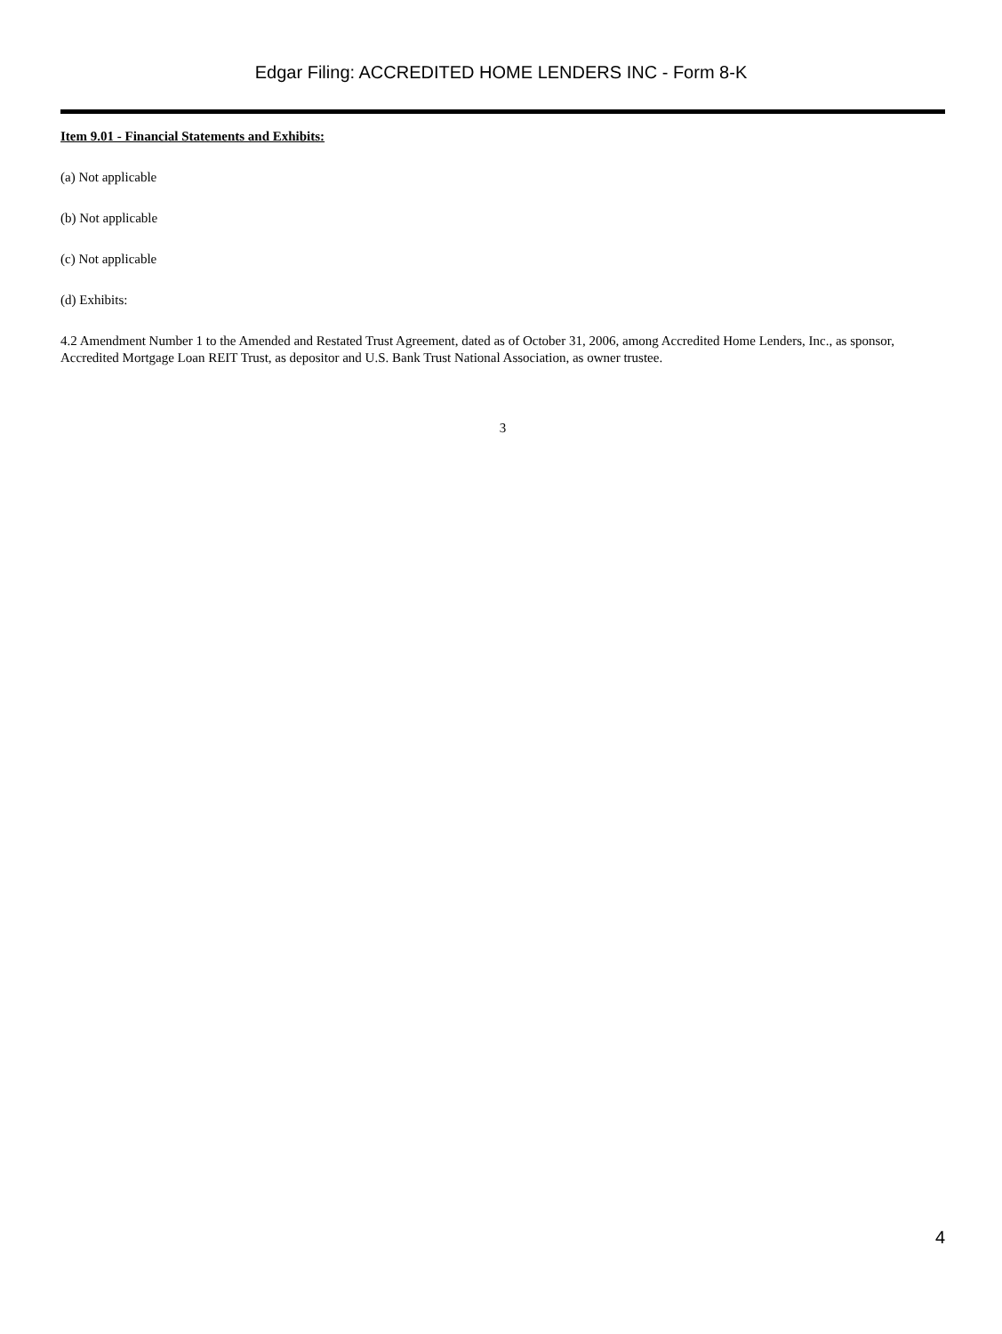Edgar Filing: ACCREDITED HOME LENDERS INC - Form 8-K
Item 9.01 - Financial Statements and Exhibits:
(a) Not applicable
(b) Not applicable
(c) Not applicable
(d) Exhibits:
4.2 Amendment Number 1 to the Amended and Restated Trust Agreement, dated as of October 31, 2006, among Accredited Home Lenders, Inc., as sponsor, Accredited Mortgage Loan REIT Trust, as depositor and U.S. Bank Trust National Association, as owner trustee.
3
4